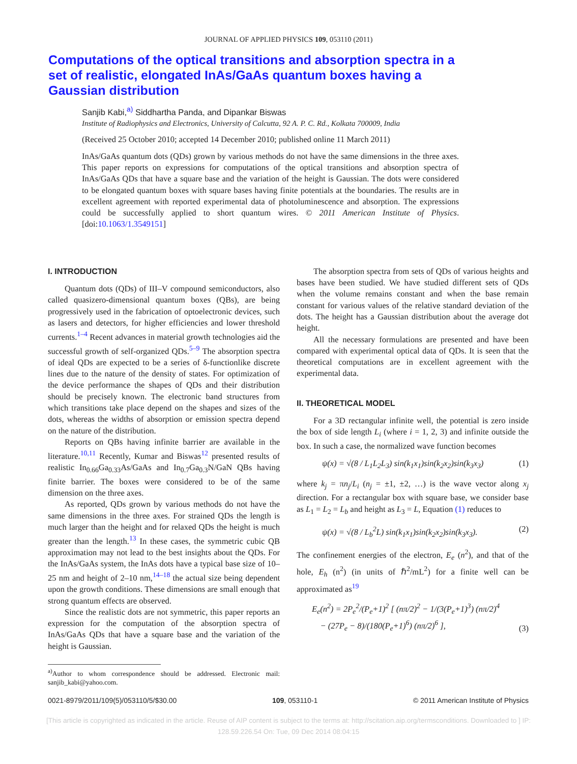JOURNAL OF APPLIED PHYSICS 109, 053110 (2011)
Computations of the optical transitions and absorption spectra in a set of realistic, elongated InAs/GaAs quantum boxes having a Gaussian distribution
Sanjib Kabi,<sup>a)</sup> Siddhartha Panda, and Dipankar Biswas
Institute of Radiophysics and Electronics, University of Calcutta, 92 A. P. C. Rd., Kolkata 700009, India
(Received 25 October 2010; accepted 14 December 2010; published online 11 March 2011)
InAs/GaAs quantum dots (QDs) grown by various methods do not have the same dimensions in the three axes. This paper reports on expressions for computations of the optical transitions and absorption spectra of InAs/GaAs QDs that have a square base and the variation of the height is Gaussian. The dots were considered to be elongated quantum boxes with square bases having finite potentials at the boundaries. The results are in excellent agreement with reported experimental data of photoluminescence and absorption. The expressions could be successfully applied to short quantum wires. © 2011 American Institute of Physics. [doi:10.1063/1.3549151]
I. INTRODUCTION
Quantum dots (QDs) of III–V compound semiconductors, also called quasizero-dimensional quantum boxes (QBs), are being progressively used in the fabrication of optoelectronic devices, such as lasers and detectors, for higher efficiencies and lower threshold currents.<sup>1–4</sup> Recent advances in material growth technologies aid the successful growth of self-organized QDs.<sup>5–9</sup> The absorption spectra of ideal QDs are expected to be a series of δ-functionlike discrete lines due to the nature of the density of states. For optimization of the device performance the shapes of QDs and their distribution should be precisely known. The electronic band structures from which transitions take place depend on the shapes and sizes of the dots, whereas the widths of absorption or emission spectra depend on the nature of the distribution.
Reports on QBs having infinite barrier are available in the literature.<sup>10,11</sup> Recently, Kumar and Biswas<sup>12</sup> presented results of realistic In<sub>0.66</sub>Ga<sub>0.33</sub>As/GaAs and In<sub>0.7</sub>Ga<sub>0.3</sub>N/GaN QBs having finite barrier. The boxes were considered to be of the same dimension on the three axes.
As reported, QDs grown by various methods do not have the same dimensions in the three axes. For strained QDs the length is much larger than the height and for relaxed QDs the height is much greater than the length.<sup>13</sup> In these cases, the symmetric cubic QB approximation may not lead to the best insights about the QDs. For the InAs/GaAs system, the InAs dots have a typical base size of 10–25 nm and height of 2–10 nm,<sup>14–18</sup> the actual size being dependent upon the growth conditions. These dimensions are small enough that strong quantum effects are observed.
Since the realistic dots are not symmetric, this paper reports an expression for the computation of the absorption spectra of InAs/GaAs QDs that have a square base and the variation of the height is Gaussian.
<sup>a)</sup> Author to whom correspondence should be addressed. Electronic mail: sanjib_kabi@yahoo.com.
The absorption spectra from sets of QDs of various heights and bases have been studied. We have studied different sets of QDs when the volume remains constant and when the base remain constant for various values of the relative standard deviation of the dots. The height has a Gaussian distribution about the average dot height.
All the necessary formulations are presented and have been compared with experimental optical data of QDs. It is seen that the theoretical computations are in excellent agreement with the experimental data.
II. THEORETICAL MODEL
For a 3D rectangular infinite well, the potential is zero inside the box of side length L<sub>i</sub> (where i = 1, 2, 3) and infinite outside the box. In such a case, the normalized wave function becomes
ψ(x) = √(8 / L<sub>1</sub>L<sub>2</sub>L<sub>3</sub>) sin(k<sub>1</sub>x<sub>1</sub>)sin(k<sub>2</sub>x<sub>2</sub>)sin(k<sub>3</sub>x<sub>3</sub>) (1)
where k<sub>j</sub> = πn<sub>j</sub>/L<sub>i</sub> (n<sub>j</sub> = ±1, ±2, …) is the wave vector along x<sub>j</sub> direction. For a rectangular box with square base, we consider base as L<sub>1</sub> = L<sub>2</sub> = L<sub>b</sub> and height as L<sub>3</sub> = L, Equation (1) reduces to
ψ(x) = √(8 / L<sub>b</sub><sup>2</sup>L) sin(k<sub>1</sub>x<sub>1</sub>)sin(k<sub>2</sub>x<sub>2</sub>)sin(k<sub>3</sub>x<sub>3</sub>). (2)
The confinement energies of the electron, E<sub>e</sub> (n<sup>2</sup>), and that of the hole, E<sub>h</sub> (n<sup>2</sup>) (in units of ℏ<sup>2</sup>/mL<sup>2</sup>) for a finite well can be approximated as<sup>19</sup>
E<sub>e</sub>(n<sup>2</sup>) = 2P<sub>e</sub><sup>2</sup>/(P<sub>e</sub>+1)<sup>2</sup> [ (nπ/2)<sup>2</sup> − 1/(3(P<sub>e</sub>+1)<sup>3</sup>) (nπ/2)<sup>4</sup>
− (27P<sub>e</sub> − 8)/(180(P<sub>e</sub>+1)<sup>6</sup>) (nπ/2)<sup>6</sup> ], (3)
0021-8979/2011/109(5)/053110/5/$30.00 109, 053110-1 © 2011 American Institute of Physics
[This article is copyrighted as indicated in the article. Reuse of AIP content is subject to the terms at: http://scitation.aip.org/termsconditions. Downloaded to ] IP:
128.59.226.54 On: Tue, 09 Dec 2014 08:04:15